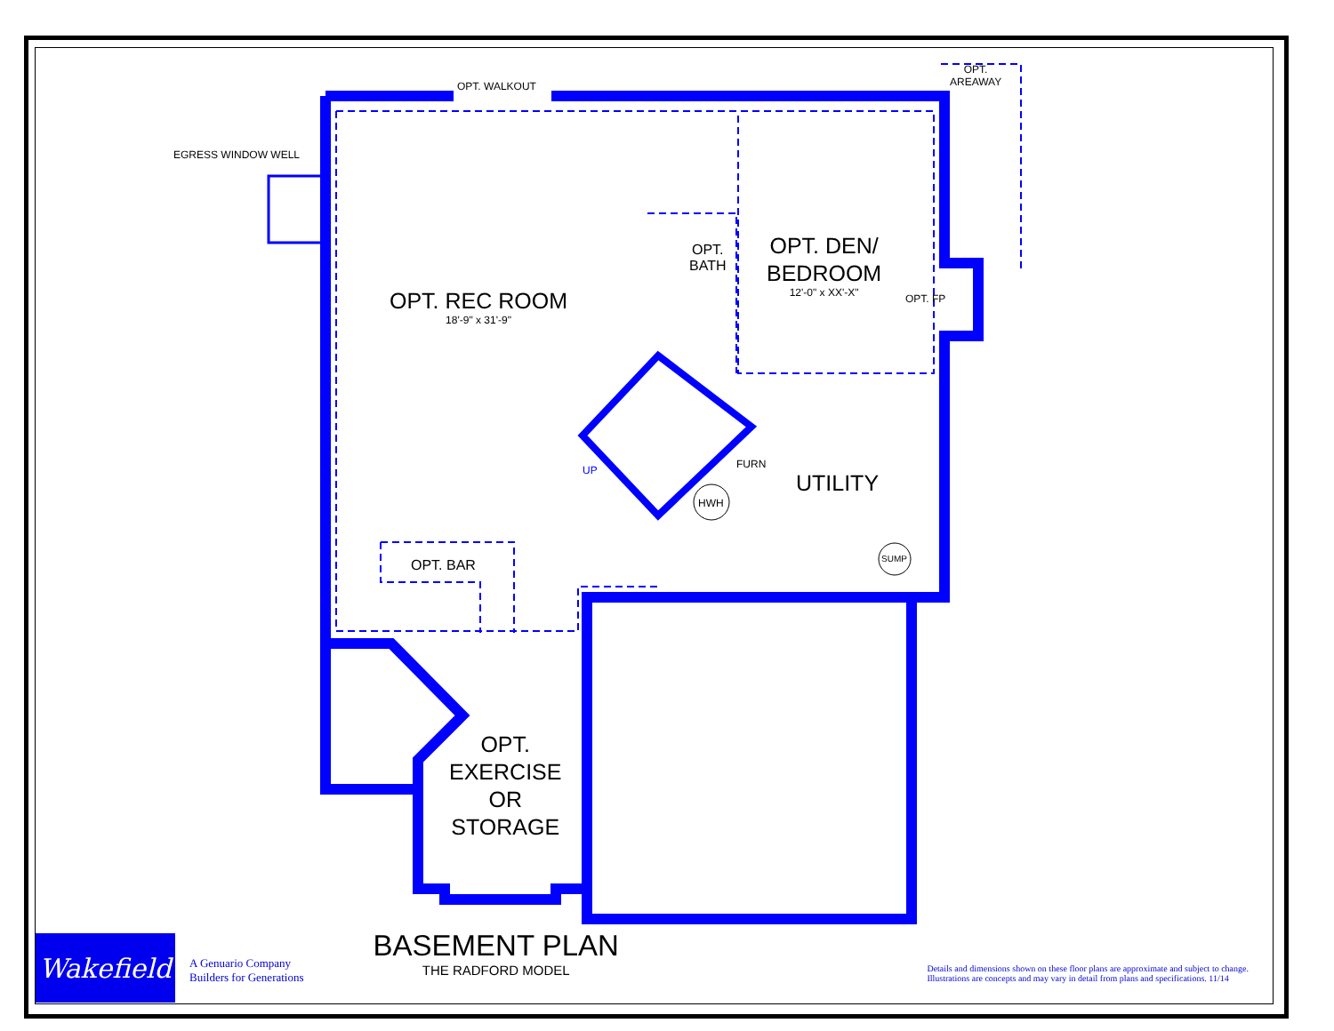OPT. WALKOUT
OPT.
AREAWAY
EGRESS WINDOW WELL
OPT. REC ROOM
18'-9" x 31'-9"
OPT.
BATH
OPT. DEN/
BEDROOM
12'-0" x XX'-X"
OPT. FP
UP FURN
HWH
UTILITY
SUMP
OPT. BAR
OPT.
EXERCISE
OR
STORAGE
Wakefield
A Genuario Company
Builders for Generations
BASEMENT PLAN
THE RADFORD MODEL
Details and dimensions shown on these floor plans are approximate and subject to change.
Illustrations are concepts and may vary in detail from plans and specifications. 11/14